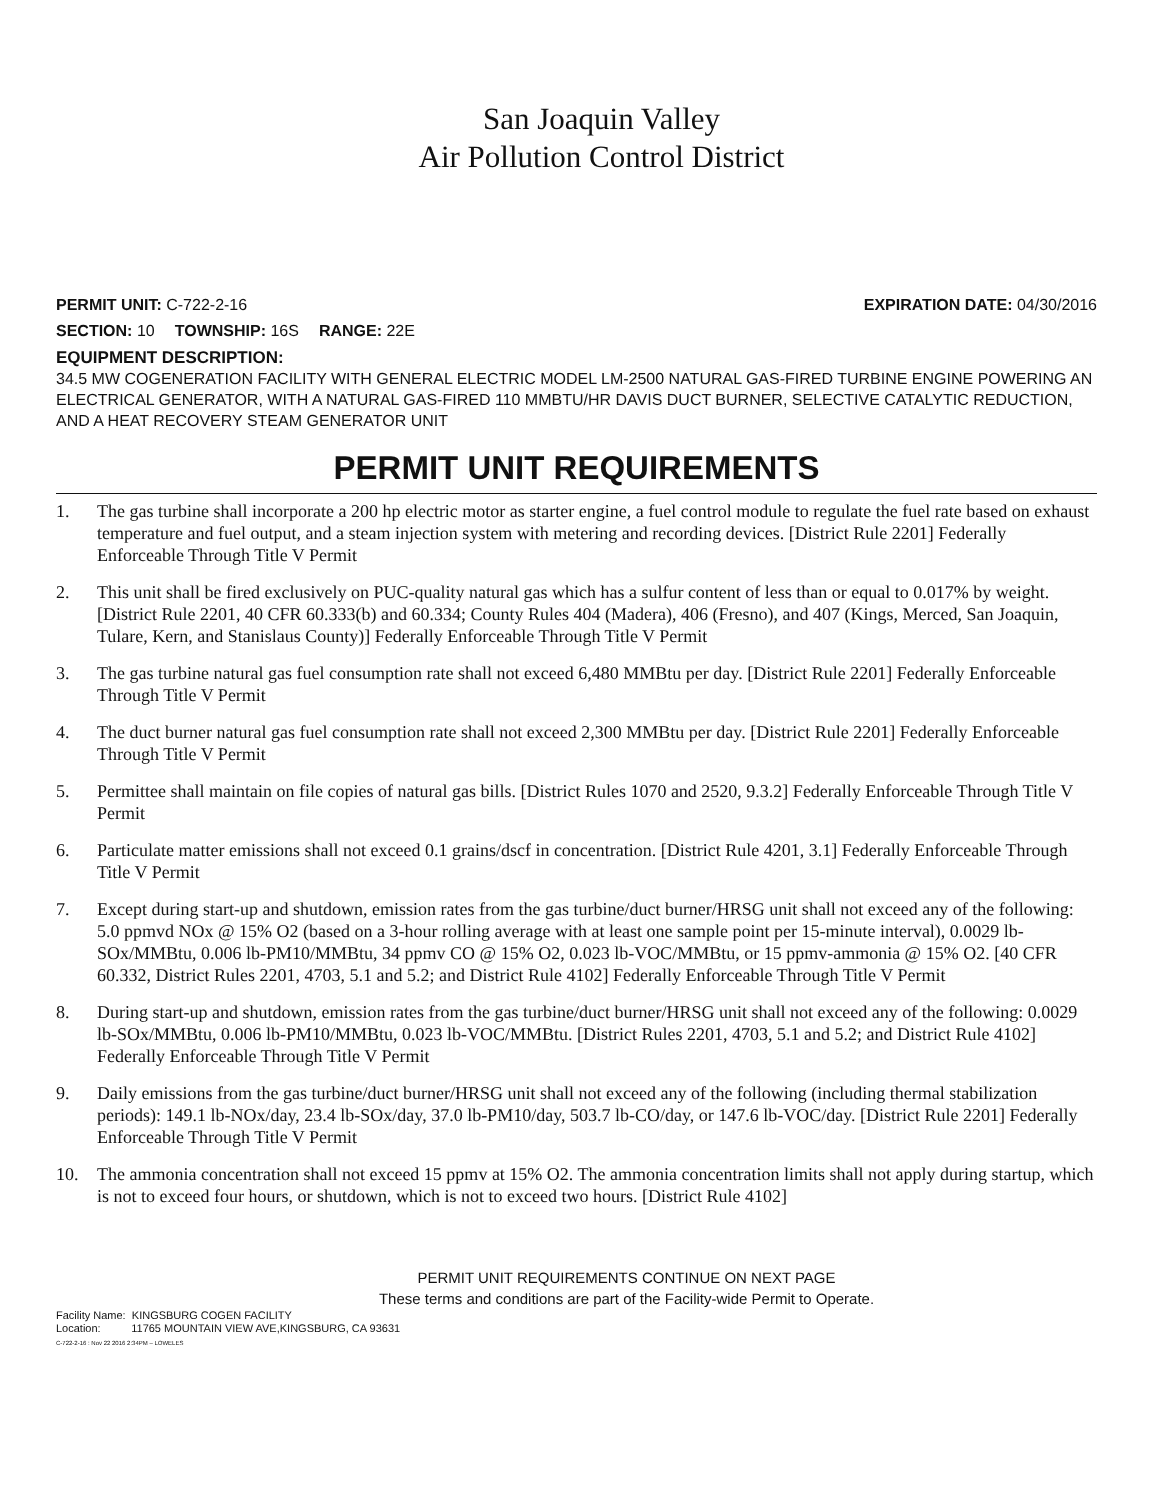San Joaquin Valley
Air Pollution Control District
PERMIT UNIT: C-722-2-16 EXPIRATION DATE: 04/30/2016
SECTION: 10 TOWNSHIP: 16S RANGE: 22E
EQUIPMENT DESCRIPTION:
34.5 MW COGENERATION FACILITY WITH GENERAL ELECTRIC MODEL LM-2500 NATURAL GAS-FIRED TURBINE ENGINE POWERING AN ELECTRICAL GENERATOR, WITH A NATURAL GAS-FIRED 110 MMBTU/HR DAVIS DUCT BURNER, SELECTIVE CATALYTIC REDUCTION, AND A HEAT RECOVERY STEAM GENERATOR UNIT
PERMIT UNIT REQUIREMENTS
1. The gas turbine shall incorporate a 200 hp electric motor as starter engine, a fuel control module to regulate the fuel rate based on exhaust temperature and fuel output, and a steam injection system with metering and recording devices. [District Rule 2201] Federally Enforceable Through Title V Permit
2. This unit shall be fired exclusively on PUC-quality natural gas which has a sulfur content of less than or equal to 0.017% by weight. [District Rule 2201, 40 CFR 60.333(b) and 60.334; County Rules 404 (Madera), 406 (Fresno), and 407 (Kings, Merced, San Joaquin, Tulare, Kern, and Stanislaus County)] Federally Enforceable Through Title V Permit
3. The gas turbine natural gas fuel consumption rate shall not exceed 6,480 MMBtu per day. [District Rule 2201] Federally Enforceable Through Title V Permit
4. The duct burner natural gas fuel consumption rate shall not exceed 2,300 MMBtu per day. [District Rule 2201] Federally Enforceable Through Title V Permit
5. Permittee shall maintain on file copies of natural gas bills. [District Rules 1070 and 2520, 9.3.2] Federally Enforceable Through Title V Permit
6. Particulate matter emissions shall not exceed 0.1 grains/dscf in concentration. [District Rule 4201, 3.1] Federally Enforceable Through Title V Permit
7. Except during start-up and shutdown, emission rates from the gas turbine/duct burner/HRSG unit shall not exceed any of the following: 5.0 ppmvd NOx @ 15% O2 (based on a 3-hour rolling average with at least one sample point per 15-minute interval), 0.0029 lb-SOx/MMBtu, 0.006 lb-PM10/MMBtu, 34 ppmv CO @ 15% O2, 0.023 lb-VOC/MMBtu, or 15 ppmv-ammonia @ 15% O2. [40 CFR 60.332, District Rules 2201, 4703, 5.1 and 5.2; and District Rule 4102] Federally Enforceable Through Title V Permit
8. During start-up and shutdown, emission rates from the gas turbine/duct burner/HRSG unit shall not exceed any of the following: 0.0029 lb-SOx/MMBtu, 0.006 lb-PM10/MMBtu, 0.023 lb-VOC/MMBtu. [District Rules 2201, 4703, 5.1 and 5.2; and District Rule 4102] Federally Enforceable Through Title V Permit
9. Daily emissions from the gas turbine/duct burner/HRSG unit shall not exceed any of the following (including thermal stabilization periods): 149.1 lb-NOx/day, 23.4 lb-SOx/day, 37.0 lb-PM10/day, 503.7 lb-CO/day, or 147.6 lb-VOC/day. [District Rule 2201] Federally Enforceable Through Title V Permit
10. The ammonia concentration shall not exceed 15 ppmv at 15% O2. The ammonia concentration limits shall not apply during startup, which is not to exceed four hours, or shutdown, which is not to exceed two hours. [District Rule 4102]
PERMIT UNIT REQUIREMENTS CONTINUE ON NEXT PAGE
These terms and conditions are part of the Facility-wide Permit to Operate.
Facility Name: KINGSBURG COGEN FACILITY
Location: 11765 MOUNTAIN VIEW AVE,KINGSBURG, CA 93631
C-722-2-16 : Nov 22 2016 2:34PM – LOWELES